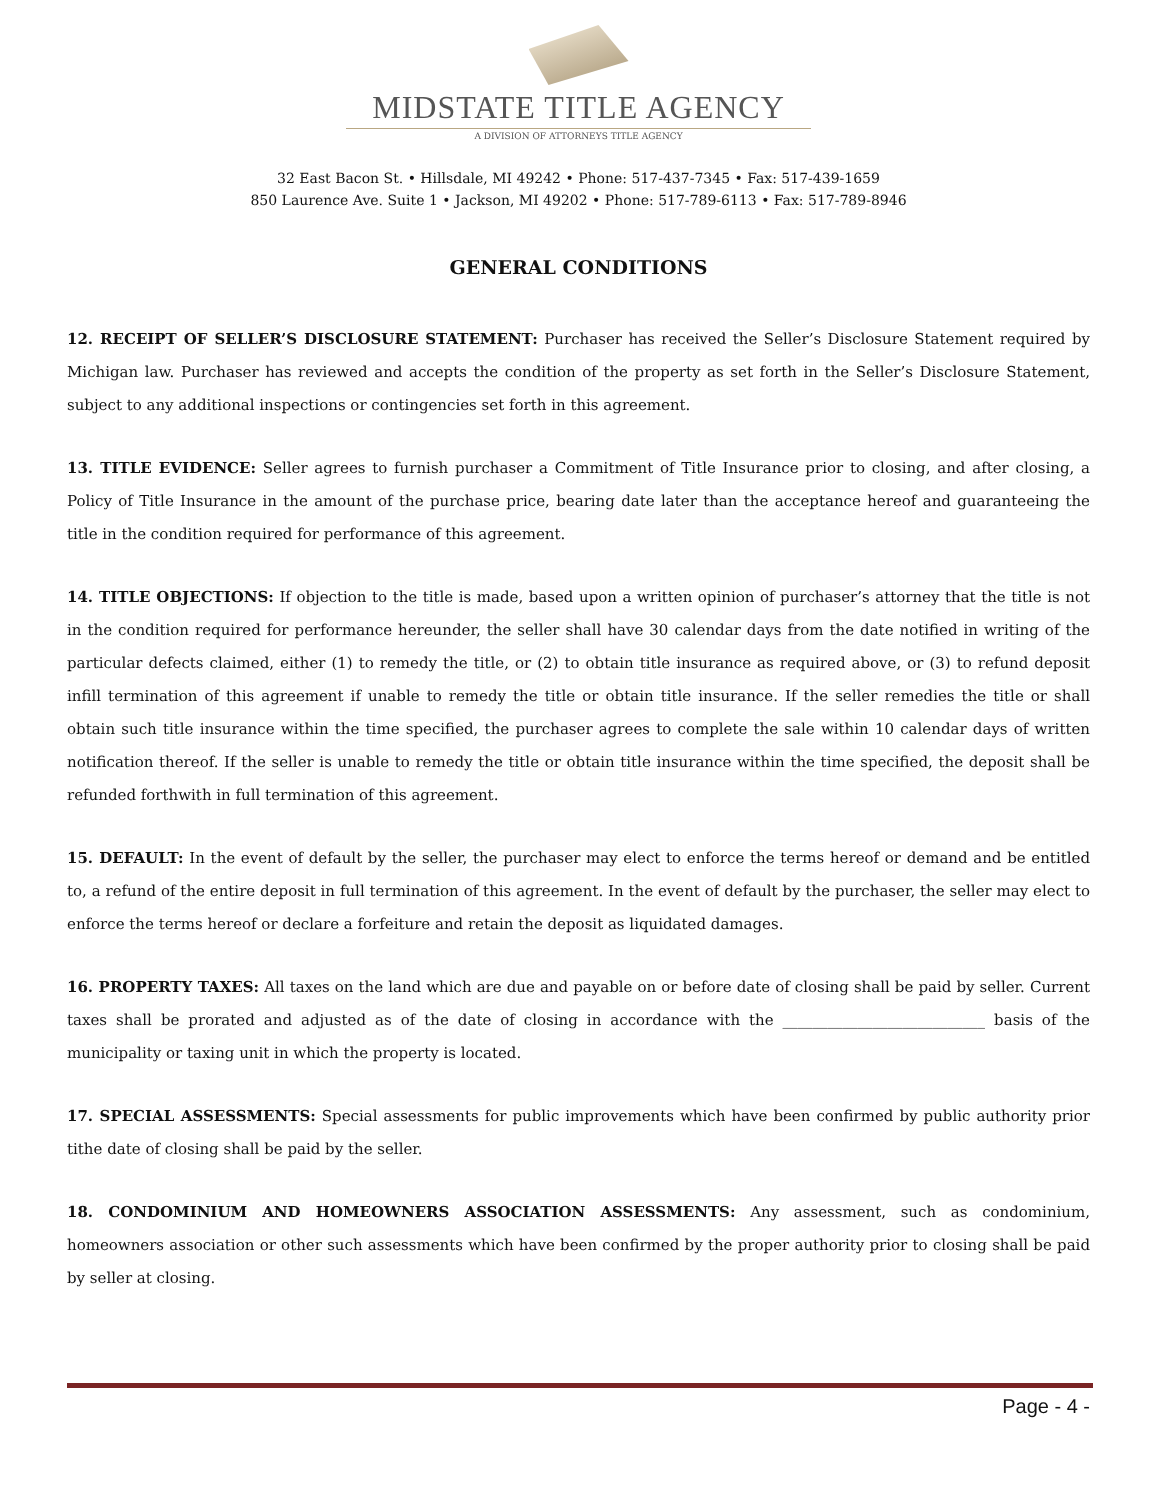MIDSTATE TITLE AGENCY
A DIVISION OF ATTORNEYS TITLE AGENCY
32 East Bacon St. • Hillsdale, MI 49242 • Phone: 517-437-7345 • Fax: 517-439-1659
850 Laurence Ave. Suite 1 • Jackson, MI 49202 • Phone: 517-789-6113 • Fax: 517-789-8946
GENERAL CONDITIONS
12. RECEIPT OF SELLER’S DISCLOSURE STATEMENT: Purchaser has received the Seller’s Disclosure Statement required by Michigan law. Purchaser has reviewed and accepts the condition of the property as set forth in the Seller’s Disclosure Statement, subject to any additional inspections or contingencies set forth in this agreement.
13. TITLE EVIDENCE: Seller agrees to furnish purchaser a Commitment of Title Insurance prior to closing, and after closing, a Policy of Title Insurance in the amount of the purchase price, bearing date later than the acceptance hereof and guaranteeing the title in the condition required for performance of this agreement.
14. TITLE OBJECTIONS: If objection to the title is made, based upon a written opinion of purchaser’s attorney that the title is not in the condition required for performance hereunder, the seller shall have 30 calendar days from the date notified in writing of the particular defects claimed, either (1) to remedy the title, or (2) to obtain title insurance as required above, or (3) to refund deposit infill termination of this agreement if unable to remedy the title or obtain title insurance. If the seller remedies the title or shall obtain such title insurance within the time specified, the purchaser agrees to complete the sale within 10 calendar days of written notification thereof. If the seller is unable to remedy the title or obtain title insurance within the time specified, the deposit shall be refunded forthwith in full termination of this agreement.
15. DEFAULT: In the event of default by the seller, the purchaser may elect to enforce the terms hereof or demand and be entitled to, a refund of the entire deposit in full termination of this agreement. In the event of default by the purchaser, the seller may elect to enforce the terms hereof or declare a forfeiture and retain the deposit as liquidated damages.
16. PROPERTY TAXES: All taxes on the land which are due and payable on or before date of closing shall be paid by seller. Current taxes shall be prorated and adjusted as of the date of closing in accordance with the ___________________________ basis of the municipality or taxing unit in which the property is located.
17. SPECIAL ASSESSMENTS: Special assessments for public improvements which have been confirmed by public authority prior tithe date of closing shall be paid by the seller.
18. CONDOMINIUM AND HOMEOWNERS ASSOCIATION ASSESSMENTS: Any assessment, such as condominium, homeowners association or other such assessments which have been confirmed by the proper authority prior to closing shall be paid by seller at closing.
Page - 4 -